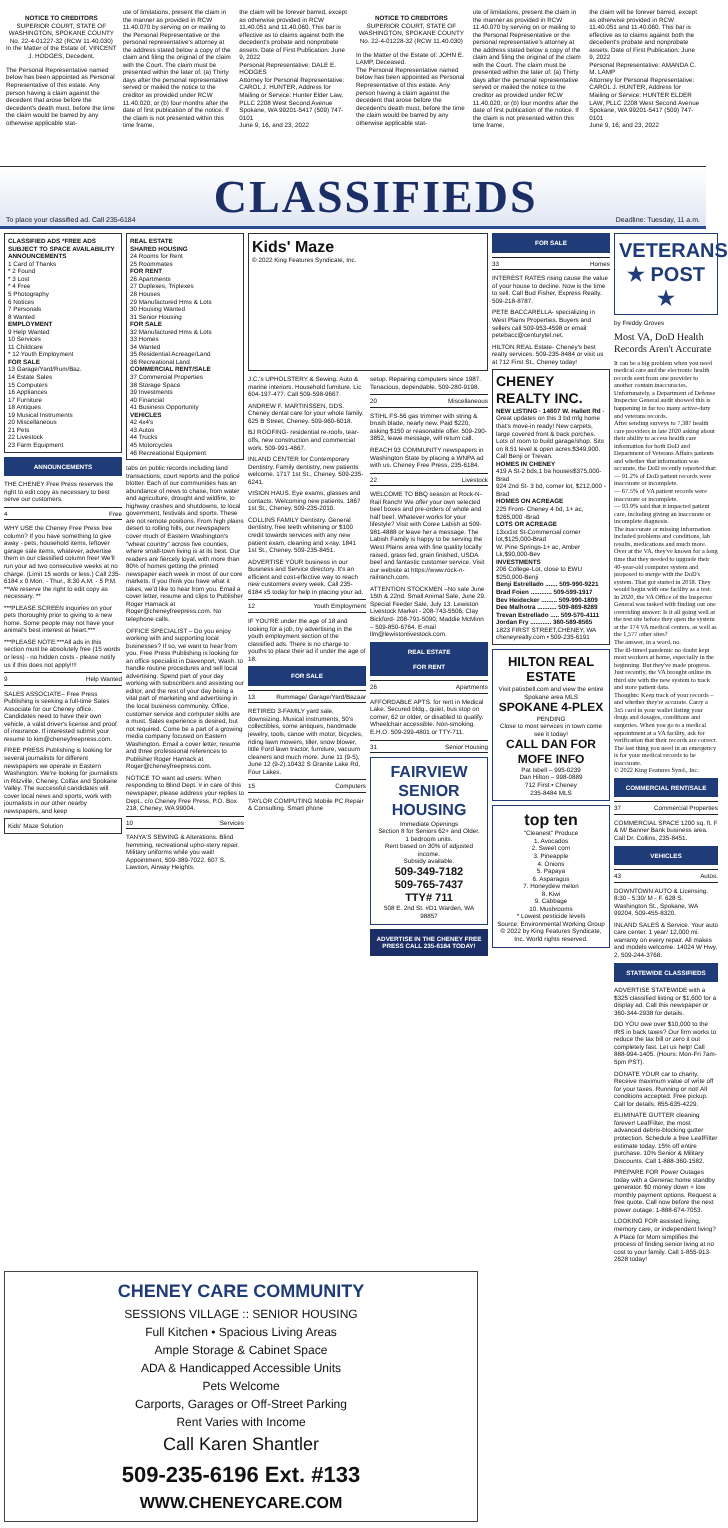NOTICE TO CREDITORS
SUPERIOR COURT, STATE OF WASHINGTON, SPOKANE COUNTY No. 22-4-01227-32 (RCW 11.40.030)
In the Matter of the Estate of: VINCENT J. HODGES, Decedent.
The Personal Representative named below has been appointed as Personal Representative of this estate. Any person having a claim against the decedent that arose before the decedent's death must, before the time the claim would be barred by any otherwise applicable stat-
ute of limitations, present the claim in the manner as provided in RCW 11.40.070 by serving on or mailing to the Personal Representative or the personal representative's attorney at the address stated below a copy of the claim and filing the original of the claim with the Court. The claim must be presented within the later of: (a) Thirty days after the personal representative served or mailed the notice to the creditor as provided under RCW 11.40.020; or (b) four months after the date of first publication of the notice. If the claim is not presented within this time frame,
the claim will be forever barred, except as otherwise provided in RCW 11.40.051 and 11.40.060. This bar is effective as to claims against both the decedent's probate and nonprobate assets. Date of First Publication: June 9, 2022
Personal Representative: DALE E. HODGES
Attorney for Personal Representative: CAROL J. HUNTER, Address for Mailing or Service: Hunter Elder Law, PLLC 2208 West Second Avenue Spokane, WA 99201-5417 (509) 747-0101
June 9, 16, and 23, 2022
NOTICE TO CREDITORS
SUPERIOR COURT, STATE OF WASHINGTON, SPOKANE COUNTY No. 22-4-01228-32 (RCW 11.40.030)
In the Matter of the Estate of: JOHN E. LAMP, Deceased.
The Personal Representative named below has been appointed as Personal Representative of this estate. Any person having a claim against the decedent that arose before the decedent's death must, before the time the claim would be barred by any otherwise applicable stat-
ute of limitations, present the claim in the manner as provided in RCW 11.40.070 by serving on or mailing to the Personal Representative or the personal representative's attorney at the address stated below a copy of the claim and filing the original of the claim with the Court. The claim must be presented within the later of: (a) Thirty days after the personal representative served or mailed the notice to the creditor as provided under RCW 11.40.020; or (b) four months after the date of first publication of the notice. If the claim is not presented within this time frame,
the claim will be forever barred, except as otherwise provided in RCW 11.40.051 and 11.40.060. This bar is effective as to claims against both the decedent's probate and nonprobate assets. Date of First Publication: June 9, 2022
Personal Representative: AMANDA C. M. LAMP
Attorney for Personal Representative: CAROL J. HUNTER, Address for Mailing or Service: HUNTER ELDER LAW, PLLC 2208 West Second Avenue Spokane, WA 99201-5417 (509) 747-0101
June 9, 16, and 23, 2022
To place your classified ad. Call 235-6184
CLASSIFIEDS
Deadline: Tuesday, 11 a.m.
CLASSIFIED ADS *FREE ADS SUBJECT TO SPACE AVAILABILITY
ANNOUNCEMENTS
1 Card of Thanks
* 2 Found
* 3 Lost
* 4 Free
5 Photography
6 Notices
7 Personals
8 Wanted
EMPLOYMENT
9 Help Wanted
10 Services
11 Childcare
* 12 Youth Employment
FOR SALE
13 Garage/Yard/Rum/Baz.
14 Estate Sales
15 Computers
16 Appliances
17 Furniture
18 Antiques
19 Musical Instruments
20 Miscellaneous
21 Pets
22 Livestock
23 Farm Equipment
ANNOUNCEMENTS
THE CHENEY Free Press reserves the right to edit copy as necessary to best serve our customers.
4 Free
WHY USE the Cheney Free Press free column? If you have something to give away - pets, household items, leftover garage sale items, whatever, advertise them in our classified column free! We'll run your ad two consecutive weeks at no charge. (Limit 15 words or less.) Call 235-6184 x 0 Mon. - Thur., 8:30 A.M. - 5 P.M. **We reserve the right to edit copy as necessary. **
***PLEASE SCREEN inquiries on your pets thoroughly prior to giving to a new home. Some people may not have your animal's best interest at heart.***
***PLEASE NOTE:***All ads in this section must be absolutely free (15 words or less) - no hidden costs - please notify us if this does not apply!!!!
9 Help Wanted
SALES ASSOCIATE– Free Press Publishing is seeking a full-time Sales Associate for our Cheney office. Candidates need to have their own vehicle, a valid driver's license and proof of insurance. If interested submit your resume to kim@cheneyfreepress.com.
FREE PRESS Publishing is looking for several journalists for different newspapers we operate in Eastern Washington. We're looking for journalists in Ritzville, Cheney, Colfax and Spokane Valley. The successful candidates will cover local news and sports, work with journalists in our other nearby newspapers, and keep
Kids' Maze Solution
REAL ESTATE
SHARED HOUSING
24 Rooms for Rent
25 Roommates
FOR RENT
26 Apartments
27 Duplexes, Triplexes
28 Houses
29 Manufactured Hms & Lots
30 Housing Wanted
31 Senior Housing
FOR SALE
32 Manufactured Hms & Lots
33 Homes
34 Wanted
35 Residential Acreage/Land
36 Recreational Land
COMMERCIAL RENT/SALE
37 Commercial Properties
38 Storage Space
39 Investments
40 Financial
41 Business Opportunity
VEHICLES
42 4x4's
43 Autos
44 Trucks
45 Motorcycles
46 Recreational Equipment
tabs on public records including land transactions, court reports and the police blotter. Each of our communities has an abundance of news to chase, from water and agriculture, drought and wildfire, to highway crashes and shutdowns, to local government, festivals and sports. These are not remote positions. From high plains desert to rolling hills, our newspapers cover much of Eastern Washington's "wheat country" across five counties, where small-town living is at its best. Our readers are fiercely loyal, with more than 80% of homes getting the printed newspaper each week in most of our core markets. If you think you have what it takes, we'd like to hear from you. Email a cover letter, resume and clips to Publisher Roger Harnack at Roger@cheneyfreepress.com. No telephone calls.
OFFICE SPECIALIST – Do you enjoy working with and supporting local businesses? If so, we want to hear from you. Free Press Publishing is looking for an office specialist in Davenport, Wash. to handle routine procedures and sell local advertising. Spend part of your day working with subscribers and assisting our editor, and the rest of your day being a vital part of marketing and advertising in the local business community. Office, customer service and computer skills are a must. Sales experience is desired, but not required. Come be a part of a growing media company focused on Eastern Washington. Email a cover letter, resume and three professional references to Publisher Roger Harnack at Roger@cheneyfreepress.com.
NOTICE TO want ad users: When responding to Blind Dept. # in care of this newspaper, please address your replies to Dept., c/o Cheney Free Press, P.O. Box 218, Cheney, WA 99004.
10 Services
TANYA'S SEWING & Alterations. Blind hemming, recreational upho-stery repair. Military uniforms while you wait! Appointment, 509-389-7022. 607 S. Lawson, Airway Heights.
Kids' Maze
© 2022 King Features Syndicate, Inc.
J.C.'s UPHOLSTERY & Sewing. Auto & marine interiors. Household furniture. Lic 604-197-477. Call 509-598-9667.
ANDREW F. MARTINSSEN, DDS. Cheney dental care for your whole family. 625 B Street, Cheney. 509-960-6018.
BJ ROOFING- residential re-roofs, tear-offs, new construction and commercial work. 509-991-4667.
INLAND CENTER for Contemporary Dentistry. Family dentistry, new patients welcome. 1717 1st St., Cheney. 509-235-6241.
VISION HAUS. Eye exams, glasses and contacts. Welcoming new patients. 1867 1st St., Cheney. 509-235-2010.
COLLINS FAMILY Dentistry. General dentistry, free teeth whitening or $100 credit towards services with any new patient exam, cleaning and x-ray. 1841 1st St., Cheney. 509-235-8451.
ADVERTISE YOUR business in our Business and Service directory. It's an efficient and cost-effective way to reach new customers every week. Call 235-6184 x5 today for help in placing your ad.
12 Youth Employment
IF YOU'RE under the age of 18 and looking for a job, try advertising in the youth employment section of the classified ads. There is no charge to youths to place their ad if under the age of 18.
FOR SALE
13 Rummage/ Garage/Yard/Bazaar
RETIRED 3-FAMILY yard sale, downsizing. Musical instruments, 50's collectibles, some antiques, handmade jewelry, tools, canoe with motor, bicycles, riding lawn mowers, tiller, snow blower, little Ford lawn tractor, furniture, vacuum cleaners and much more. June 11 (9-5), June 12 (9-2).10432 S Granite Lake Rd, Four Lakes.
15 Computers
TAYLOR COMPUTING Mobile PC Repair & Consulting. Smart phone
setup. Repairing computers since 1987. Tenacious, dependable. 509-280-9198.
20 Miscellaneous
STIHL FS-56 gas trimmer with string & brush blade, nearly new. Paid $220, asking $150 or reasonable offer. 509-290-3852, leave message, will return call.
REACH 93 COMMUNITY newspapers in Washington State by placing a WNPA ad with us. Cheney Free Press, 235-6184.
22 Livestock
WELCOME TO BBQ season at Rock-N-Rail Ranch! We offer your own selected beef boxes and pre-orders of whole and half beef. Whatever works for your lifestyle? Visit with Coree Labish at 509-981-4888 or leave her a message. The Labish Family is happy to be serving the West Plains area with fine quality locally raised, grass fed, grain finished, USDA beef and fantastic customer service. Visit our website at https://www.rock-n-railranch.com.
ATTENTION STOCKMEN –No sale June 15th & 22nd. Small Animal Sale, June 29. Special Feeder Sale, July 13. Lewiston Livestock Market - 208-743-5506, Clay Bickford- 208-791-5090, Maddie McMinn – 509-850-6764. E-mail llm@lewistonlivestock.com.
REAL ESTATE
FOR RENT
26 Apartments
AFFORDABLE APTS. for rent in Medical Lake. Secured bldg., quiet, bus stop on corner, 62 or older, or disabled to qualify. Wheelchair accessible. Non-smoking. E.H.O. 509-299-4801 or TTY-711.
31 Senior Housing
FAIRVIEW SENIOR HOUSING
Immediate Openings
Section 8 for Seniors 62+ and Older.
1 bedroom units.
Rent based on 30% of adjusted income.
Subsidy available.
509-349-7182
509-765-7437
TTY# 711
508 E. 2nd St. #D1 Warden, WA 98857
ADVERTISE IN THE CHENEY FREE PRESS CALL 235-6184 TODAY!
FOR SALE
33 Homes
INTEREST RATES rising cause the value of your house to decline. Now is the time to sell. Call Bud Fisher, Express Realty. 509-218-8787.
PETE BACCARELLA- specializing in West Plains Properties. Buyers and sellers call 509-953-4598 or email petebacc@centurytel.net.
HILTON REAL Estate- Cheney's best realty services. 509-235-8484 or visit us at 712 First St., Cheney today!
CHENEY REALTY INC.
NEW LISTING · 14607 W. Hallett Rd - Great updates on this 3 bd mfg home that's move-in ready! New carpets, large covered front & back porches. Lots of room to build garage/shop. Sits on 8.51 level & open acres.$349,900. Call Benji or Trevan.
HOMES IN CHENEY
419 A St-2 bds,1 ba houses$375,000-Brad
924 2nd St- 3 bd, corner lot, $212,000 -Brad
HOMES ON ACREAGE
225 Front- Cheney 4 bd, 1+ ac, $265,000 -Brad
LOTS OR ACREAGE
13xx1st St-Commercial corner lot,$125,000-Brad
W. Pine Springs-1+ ac, Amber Lk,$90,000-Bev
INVESTMENTS
206 College-Lot, close to EWU $250,000-Benji
Benji Estrellado ....... 509-990-9221
Brad Foien ............ 509-599-1917
Bev Heidecker ......... 509-990-1809
Dee Malhotra ........... 509-869-8289
Trevan Estrellado ..... 509-570-4111
Jordan Fry ............ 360-589-8565
1823 FIRST STREET,CHENEY, WA cheneyrealty.com • 509-235-6191
HILTON REAL ESTATE
Visit patisbell.com and view the entire Spokane area MLS
SPOKANE 4-PLEX
PENDING
Close to most services in town come see it today!
CALL DAN FOR MOFE INFO
Pat Isbell – 995-0239
Dan Hilton – 998-0889
712 First • Cheney
235-8484 MLS
top ten
"Cleanest" Produce
1. Avocados
2. Sweet corn
3. Pineapple
4. Onions
5. Papaya
6. Asparagus
7. Honeydew melon
8. Kiwi
9. Cabbage
10. Mushrooms
* Lowest pesticide levels
Source: Environmental Working Group
© 2022 by King Features Syndicate, Inc. World rights reserved.
VETERANS ★ POST ★
by Freddy Groves
Most VA, DoD Health Records Aren't Accurate
It can be a big problem when you need medical care and the electronic health records sent from one provider to another contain inaccuracies. Unfortunately, a Department of Defense Inspector General audit showed this is happening in far too many active-duty and veterans records.
After sending surveys to 7,387 health care providers in late 2020 asking about their ability to access health care information for both DoD and Department of Veterans Affairs patients and whether that information was accurate, the DoD recently reported that:
— 91.2% of DoD patient records were inaccurate or incomplete.
— 67.5% of VA patient records were inaccurate or incomplete.
— 93.9% said that it impacted patient care, including giving an inaccurate or incomplete diagnosis.
The inaccurate or missing information included problems and conditions, lab results, medications and much more.
Over at the VA, they've known for a long time that they needed to upgrade their 40-year-old computer system and proposed to merge with the DoD's system. That got started in 2018. They would begin with one facility as a test.
In 2020, the VA Office of the Inspector General was tasked with finding out one overriding answer: Is it all going well at the test site before they open the system at the 174 VA medical centers, as well as the 1,577 other sites?
The answer, in a word, no.
The ill-timed pandemic no doubt kept most workers at home, especially in the beginning. But they've made progress. Just recently, the VA brought online its third site with the new system to track and store patient data.
Thoughts: Keep track of your records – and whether they're accurate. Carry a 3x5 card in your wallet listing your drugs and dosages, conditions and surgeries. When you go to a medical appointment at a VA facility, ask for verification that their records are correct. The last thing you need in an emergency is for your medical records to be inaccurate.
© 2022 King Features Synd., Inc.
COMMERCIAL RENT/SALE
37 Commercial Properties
COMMERCIAL SPACE 1200 sq. ft. F & M/ Banner Bank business area. Call Dr. Collins, 235-8451.
VEHICLES
43 Autos.
DOWNTOWN AUTO & Licensing. 8:30 - 5:30/ M - F. 628 S. Washington St., Spokane, WA 99204. 509-455-8320.
INLAND SALES & Service. Your auto care center. 1 year/ 12,000 mi. warranty on every repair. All makes and models welcome. 14024 W Hwy. 2. 509-244-3768.
STATEWIDE CLASSIFIEDS
ADVERTISE STATEWIDE with a $325 classified listing or $1,600 for a display ad. Call this newspaper or 360-344-2938 for details.
DO YOU owe over $10,000 to the IRS in back taxes? Our firm works to reduce the tax bill or zero it out completely fast. Let us help! Call 888-994-1405. (Hours: Mon-Fri 7am-5pm PST).
DONATE YOUR car to charity. Receive maximum value of write off for your taxes. Running or not! All conditions accepted. Free pickup. Call for details, 855-635-4229.
ELIMINATE GUTTER cleaning forever! LeafFilter, the most advanced debris-blocking gutter protection. Schedule a free LeafFilter estimate today. 15% off entire purchase. 10% Senior & Military Discounts. Call 1-888-360-1582.
PREPARE FOR Power Outages today with a Generac home standby generator. $0 money down + low monthly payment options. Request a free quote. Call now before the next power outage: 1-888-674-7053.
LOOKING FOR assisted living, memory care, or independent living? A Place for Mom simplifies the process of finding senior living at no cost to your family. Call 1-855-913-2628 today!
CHENEY CARE COMMUNITY
SESSIONS VILLAGE :: SENIOR HOUSING
Full Kitchen • Spacious Living Areas
Ample Storage & Cabinet Space
ADA & Handicapped Accessible Units
Pets Welcome
Carports, Garages or Off-Street Parking
Rent Varies with Income
Call Karen Shantler
509-235-6196 Ext. #133
WWW.CHENEYCARE.COM